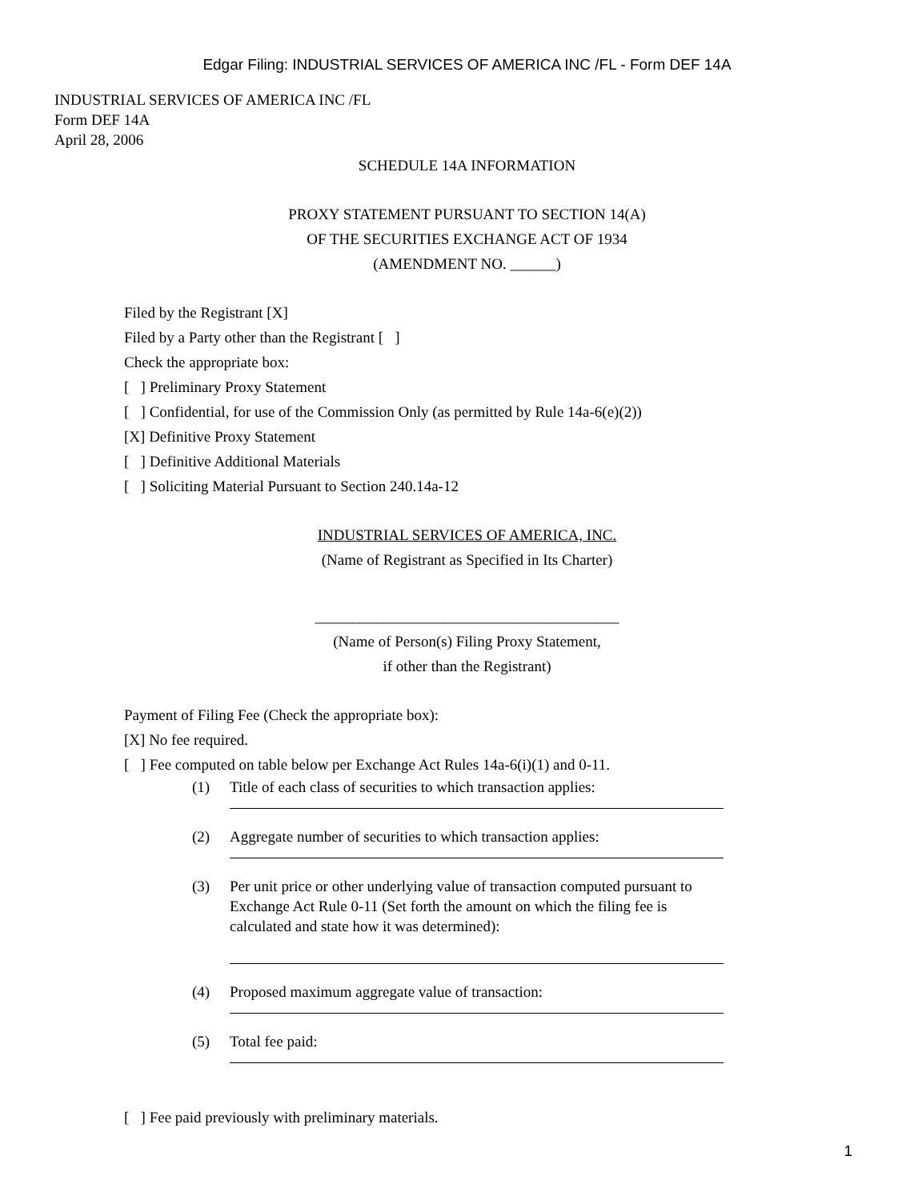Edgar Filing: INDUSTRIAL SERVICES OF AMERICA INC /FL - Form DEF 14A
INDUSTRIAL SERVICES OF AMERICA INC /FL
Form DEF 14A
April 28, 2006
SCHEDULE 14A INFORMATION
PROXY STATEMENT PURSUANT TO SECTION 14(A)
OF THE SECURITIES EXCHANGE ACT OF 1934
(AMENDMENT NO. ______)
Filed by the Registrant [X]
Filed by a Party other than the Registrant [ ]
Check the appropriate box:
[ ] Preliminary Proxy Statement
[ ] Confidential, for use of the Commission Only (as permitted by Rule 14a-6(e)(2))
[X] Definitive Proxy Statement
[ ] Definitive Additional Materials
[ ] Soliciting Material Pursuant to Section 240.14a-12
INDUSTRIAL SERVICES OF AMERICA, INC.
(Name of Registrant as Specified in Its Charter)
________________________________________
(Name of Person(s) Filing Proxy Statement,
if other than the Registrant)
Payment of Filing Fee (Check the appropriate box):
[X] No fee required.
[ ] Fee computed on table below per Exchange Act Rules 14a-6(i)(1) and 0-11.
(1) Title of each class of securities to which transaction applies:
(2) Aggregate number of securities to which transaction applies:
(3) Per unit price or other underlying value of transaction computed pursuant to Exchange Act Rule 0-11 (Set forth the amount on which the filing fee is calculated and state how it was determined):
(4) Proposed maximum aggregate value of transaction:
(5) Total fee paid:
[ ] Fee paid previously with preliminary materials.
1